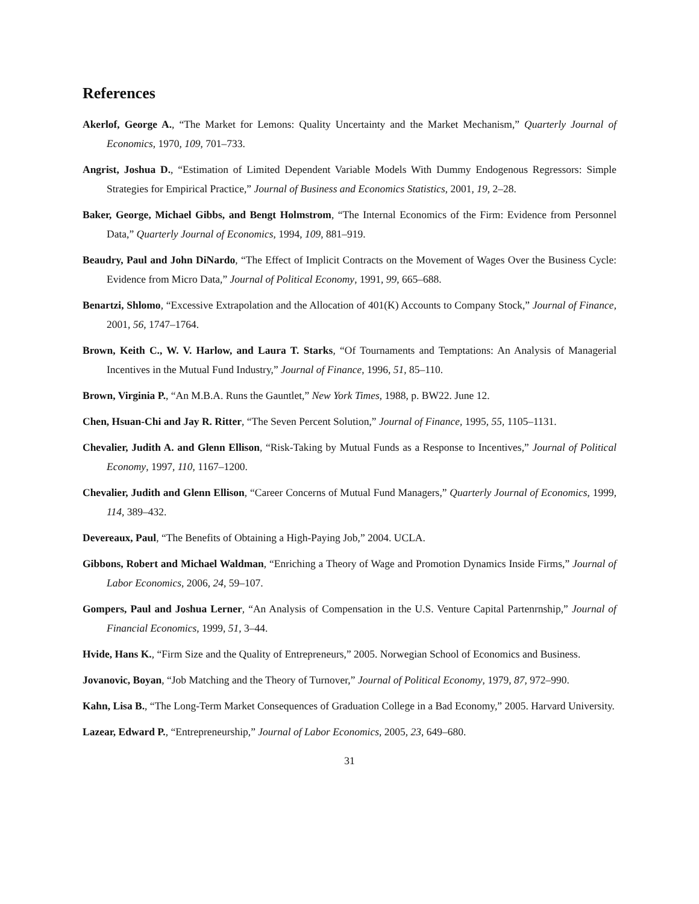References
Akerlof, George A., “The Market for Lemons: Quality Uncertainty and the Market Mechanism,” Quarterly Journal of Economics, 1970, 109, 701–733.
Angrist, Joshua D., “Estimation of Limited Dependent Variable Models With Dummy Endogenous Regressors: Simple Strategies for Empirical Practice,” Journal of Business and Economics Statistics, 2001, 19, 2–28.
Baker, George, Michael Gibbs, and Bengt Holmstrom, “The Internal Economics of the Firm: Evidence from Personnel Data,” Quarterly Journal of Economics, 1994, 109, 881–919.
Beaudry, Paul and John DiNardo, “The Effect of Implicit Contracts on the Movement of Wages Over the Business Cycle: Evidence from Micro Data,” Journal of Political Economy, 1991, 99, 665–688.
Benartzi, Shlomo, “Excessive Extrapolation and the Allocation of 401(K) Accounts to Company Stock,” Journal of Finance, 2001, 56, 1747–1764.
Brown, Keith C., W. V. Harlow, and Laura T. Starks, “Of Tournaments and Temptations: An Analysis of Managerial Incentives in the Mutual Fund Industry,” Journal of Finance, 1996, 51, 85–110.
Brown, Virginia P., “An M.B.A. Runs the Gauntlet,” New York Times, 1988, p. BW22. June 12.
Chen, Hsuan-Chi and Jay R. Ritter, “The Seven Percent Solution,” Journal of Finance, 1995, 55, 1105–1131.
Chevalier, Judith A. and Glenn Ellison, “Risk-Taking by Mutual Funds as a Response to Incentives,” Journal of Political Economy, 1997, 110, 1167–1200.
Chevalier, Judith and Glenn Ellison, “Career Concerns of Mutual Fund Managers,” Quarterly Journal of Economics, 1999, 114, 389–432.
Devereaux, Paul, “The Benefits of Obtaining a High-Paying Job,” 2004. UCLA.
Gibbons, Robert and Michael Waldman, “Enriching a Theory of Wage and Promotion Dynamics Inside Firms,” Journal of Labor Economics, 2006, 24, 59–107.
Gompers, Paul and Joshua Lerner, “An Analysis of Compensation in the U.S. Venture Capital Partenrnship,” Journal of Financial Economics, 1999, 51, 3–44.
Hvide, Hans K., “Firm Size and the Quality of Entrepreneurs,” 2005. Norwegian School of Economics and Business.
Jovanovic, Boyan, “Job Matching and the Theory of Turnover,” Journal of Political Economy, 1979, 87, 972–990.
Kahn, Lisa B., “The Long-Term Market Consequences of Graduation College in a Bad Economy,” 2005. Harvard University.
Lazear, Edward P., “Entrepreneurship,” Journal of Labor Economics, 2005, 23, 649–680.
31